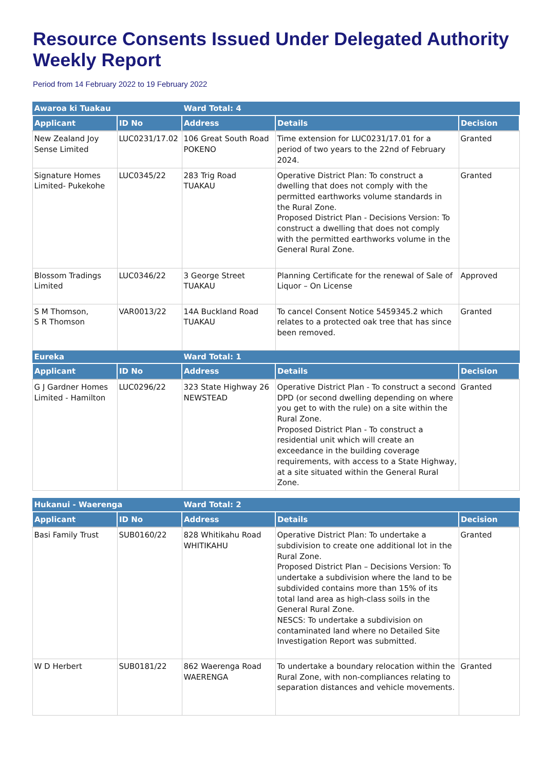Resource Consents Issued Under Delegated Authority Weekly Report
Period from 14 February 2022 to 19 February 2022
| Awaroa ki Tuakau | | Ward Total: 4 | | |
| --- | --- | --- | --- | --- |
| Applicant | ID No | Address | Details | Decision |
| New Zealand Joy Sense Limited | LUC0231/17.02 | 106 Great South Road POKENO | Time extension for LUC0231/17.01 for a period of two years to the 22nd of February 2024. | Granted |
| Signature Homes Limited- Pukekohe | LUC0345/22 | 283 Trig Road TUAKAU | Operative District Plan: To construct a dwelling that does not comply with the permitted earthworks volume standards in the Rural Zone. Proposed District Plan - Decisions Version: To construct a dwelling that does not comply with the permitted earthworks volume in the General Rural Zone. | Granted |
| Blossom Tradings Limited | LUC0346/22 | 3 George Street TUAKAU | Planning Certificate for the renewal of Sale of Liquor – On License | Approved |
| S M Thomson, S R Thomson | VAR0013/22 | 14A Buckland Road TUAKAU | To cancel Consent Notice 5459345.2 which relates to a protected oak tree that has since been removed. | Granted |
| Eureka | | Ward Total: 1 | | |
| Applicant | ID No | Address | Details | Decision |
| G J Gardner Homes Limited - Hamilton | LUC0296/22 | 323 State Highway 26 NEWSTEAD | Operative District Plan - To construct a second DPD (or second dwelling depending on where you get to with the rule) on a site within the Rural Zone. Proposed District Plan - To construct a residential unit which will create an exceedance in the building coverage requirements, with access to a State Highway, at a site situated within the General Rural Zone. | Granted |
| Hukanui - Waerenga | | Ward Total: 2 | | |
| --- | --- | --- | --- | --- |
| Applicant | ID No | Address | Details | Decision |
| Basi Family Trust | SUB0160/22 | 828 Whitikahu Road WHITIKAHU | Operative District Plan: To undertake a subdivision to create one additional lot in the Rural Zone. Proposed District Plan – Decisions Version: To undertake a subdivision where the land to be subdivided contains more than 15% of its total land area as high-class soils in the General Rural Zone. NESCS: To undertake a subdivision on contaminated land where no Detailed Site Investigation Report was submitted. | Granted |
| W D Herbert | SUB0181/22 | 862 Waerenga Road WAERENGA | To undertake a boundary relocation within the Rural Zone, with non-compliances relating to separation distances and vehicle movements. | Granted |